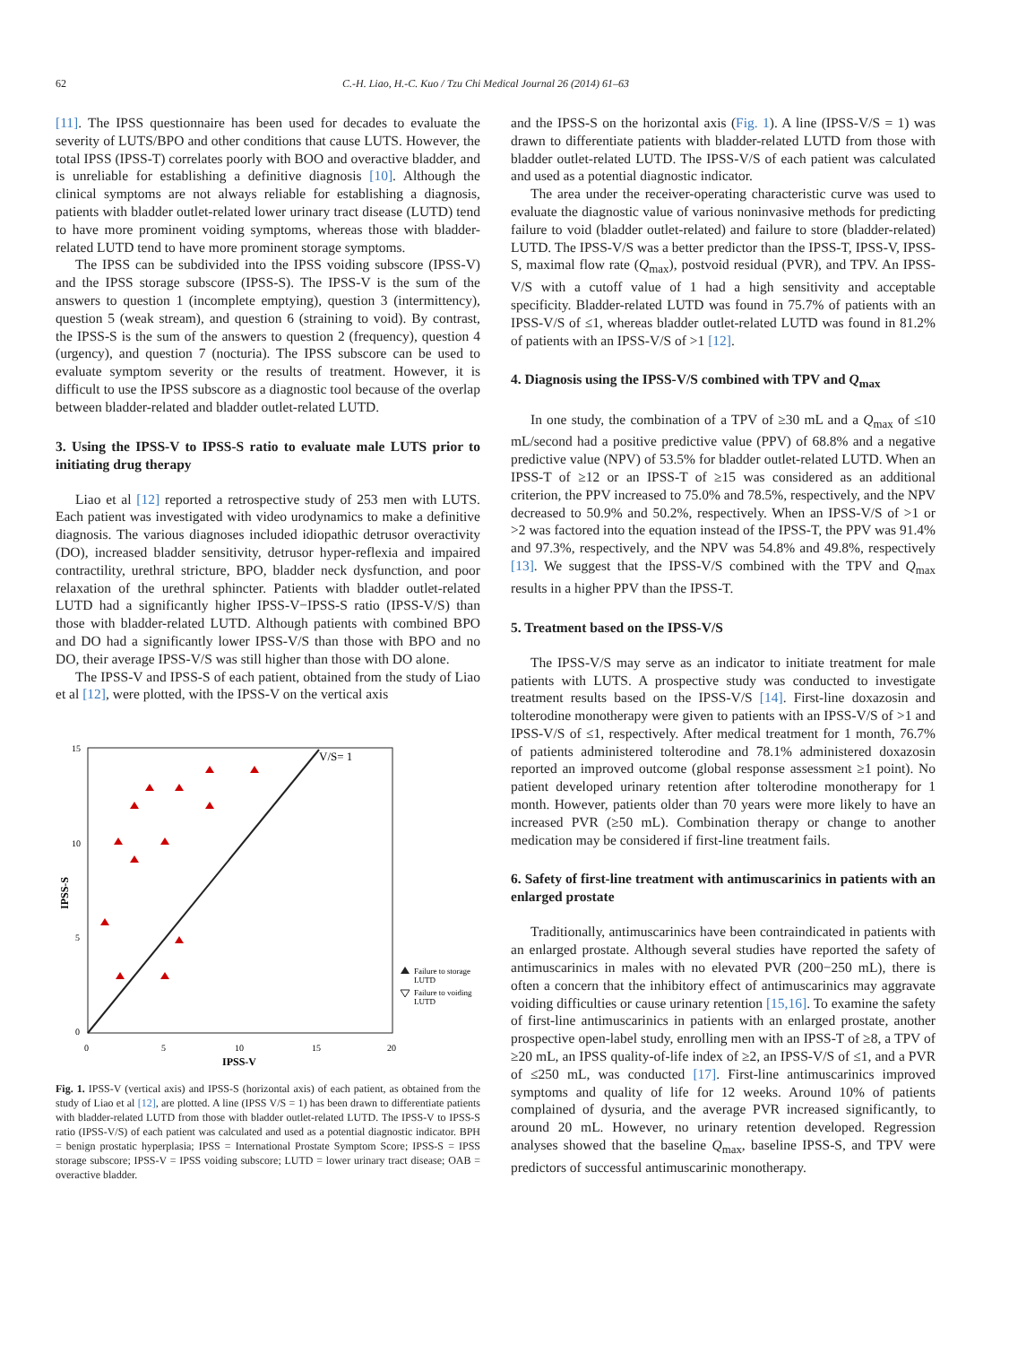62 C.-H. Liao, H.-C. Kuo / Tzu Chi Medical Journal 26 (2014) 61–63
[11]. The IPSS questionnaire has been used for decades to evaluate the severity of LUTS/BPO and other conditions that cause LUTS. However, the total IPSS (IPSS-T) correlates poorly with BOO and overactive bladder, and is unreliable for establishing a definitive diagnosis [10]. Although the clinical symptoms are not always reliable for establishing a diagnosis, patients with bladder outlet-related lower urinary tract disease (LUTD) tend to have more prominent voiding symptoms, whereas those with bladder-related LUTD tend to have more prominent storage symptoms.
The IPSS can be subdivided into the IPSS voiding subscore (IPSS-V) and the IPSS storage subscore (IPSS-S). The IPSS-V is the sum of the answers to question 1 (incomplete emptying), question 3 (intermittency), question 5 (weak stream), and question 6 (straining to void). By contrast, the IPSS-S is the sum of the answers to question 2 (frequency), question 4 (urgency), and question 7 (nocturia). The IPSS subscore can be used to evaluate symptom severity or the results of treatment. However, it is difficult to use the IPSS subscore as a diagnostic tool because of the overlap between bladder-related and bladder outlet-related LUTD.
3. Using the IPSS-V to IPSS-S ratio to evaluate male LUTS prior to initiating drug therapy
Liao et al [12] reported a retrospective study of 253 men with LUTS. Each patient was investigated with video urodynamics to make a definitive diagnosis. The various diagnoses included idiopathic detrusor overactivity (DO), increased bladder sensitivity, detrusor hyper-reflexia and impaired contractility, urethral stricture, BPO, bladder neck dysfunction, and poor relaxation of the urethral sphincter. Patients with bladder outlet-related LUTD had a significantly higher IPSS-V−IPSS-S ratio (IPSS-V/S) than those with bladder-related LUTD. Although patients with combined BPO and DO had a significantly lower IPSS-V/S than those with BPO and no DO, their average IPSS-V/S was still higher than those with DO alone.
The IPSS-V and IPSS-S of each patient, obtained from the study of Liao et al [12], were plotted, with the IPSS-V on the vertical axis
V/S= 1
15
10
5
0
0
5
10
15
20
IPSS-V
IPSS-S
Failure to storage
LUTD
Failure to voiding
LUTD
Fig. 1. IPSS-V (vertical axis) and IPSS-S (horizontal axis) of each patient, as obtained from the study of Liao et al [12], are plotted. A line (IPSS V/S = 1) has been drawn to differentiate patients with bladder-related LUTD from those with bladder outlet-related LUTD. The IPSS-V to IPSS-S ratio (IPSS-V/S) of each patient was calculated and used as a potential diagnostic indicator. BPH = benign prostatic hyperplasia; IPSS = International Prostate Symptom Score; IPSS-S = IPSS storage subscore; IPSS-V = IPSS voiding subscore; LUTD = lower urinary tract disease; OAB = overactive bladder.
and the IPSS-S on the horizontal axis (Fig. 1). A line (IPSS-V/S = 1) was drawn to differentiate patients with bladder-related LUTD from those with bladder outlet-related LUTD. The IPSS-V/S of each patient was calculated and used as a potential diagnostic indicator.
The area under the receiver-operating characteristic curve was used to evaluate the diagnostic value of various noninvasive methods for predicting failure to void (bladder outlet-related) and failure to store (bladder-related) LUTD. The IPSS-V/S was a better predictor than the IPSS-T, IPSS-V, IPSS-S, maximal flow rate (Q<sub>max</sub>), postvoid residual (PVR), and TPV. An IPSS-V/S with a cutoff value of 1 had a high sensitivity and acceptable specificity. Bladder-related LUTD was found in 75.7% of patients with an IPSS-V/S of ≤1, whereas bladder outlet-related LUTD was found in 81.2% of patients with an IPSS-V/S of >1 [12].
4. Diagnosis using the IPSS-V/S combined with TPV and Q<sub>max</sub>
In one study, the combination of a TPV of ≥30 mL and a Q<sub>max</sub> of ≤10 mL/second had a positive predictive value (PPV) of 68.8% and a negative predictive value (NPV) of 53.5% for bladder outlet-related LUTD. When an IPSS-T of ≥12 or an IPSS-T of ≥15 was considered as an additional criterion, the PPV increased to 75.0% and 78.5%, respectively, and the NPV decreased to 50.9% and 50.2%, respectively. When an IPSS-V/S of >1 or >2 was factored into the equation instead of the IPSS-T, the PPV was 91.4% and 97.3%, respectively, and the NPV was 54.8% and 49.8%, respectively [13]. We suggest that the IPSS-V/S combined with the TPV and Q<sub>max</sub> results in a higher PPV than the IPSS-T.
5. Treatment based on the IPSS-V/S
The IPSS-V/S may serve as an indicator to initiate treatment for male patients with LUTS. A prospective study was conducted to investigate treatment results based on the IPSS-V/S [14]. First-line doxazosin and tolterodine monotherapy were given to patients with an IPSS-V/S of >1 and IPSS-V/S of ≤1, respectively. After medical treatment for 1 month, 76.7% of patients administered tolterodine and 78.1% administered doxazosin reported an improved outcome (global response assessment ≥1 point). No patient developed urinary retention after tolterodine monotherapy for 1 month. However, patients older than 70 years were more likely to have an increased PVR (≥50 mL). Combination therapy or change to another medication may be considered if first-line treatment fails.
6. Safety of first-line treatment with antimuscarinics in patients with an enlarged prostate
Traditionally, antimuscarinics have been contraindicated in patients with an enlarged prostate. Although several studies have reported the safety of antimuscarinics in males with no elevated PVR (200−250 mL), there is often a concern that the inhibitory effect of antimuscarinics may aggravate voiding difficulties or cause urinary retention [15,16]. To examine the safety of first-line antimuscarinics in patients with an enlarged prostate, another prospective open-label study, enrolling men with an IPSS-T of ≥8, a TPV of ≥20 mL, an IPSS quality-of-life index of ≥2, an IPSS-V/S of ≤1, and a PVR of ≤250 mL, was conducted [17]. First-line antimuscarinics improved symptoms and quality of life for 12 weeks. Around 10% of patients complained of dysuria, and the average PVR increased significantly, to around 20 mL. However, no urinary retention developed. Regression analyses showed that the baseline Q<sub>max</sub>, baseline IPSS-S, and TPV were predictors of successful antimuscarinic monotherapy.